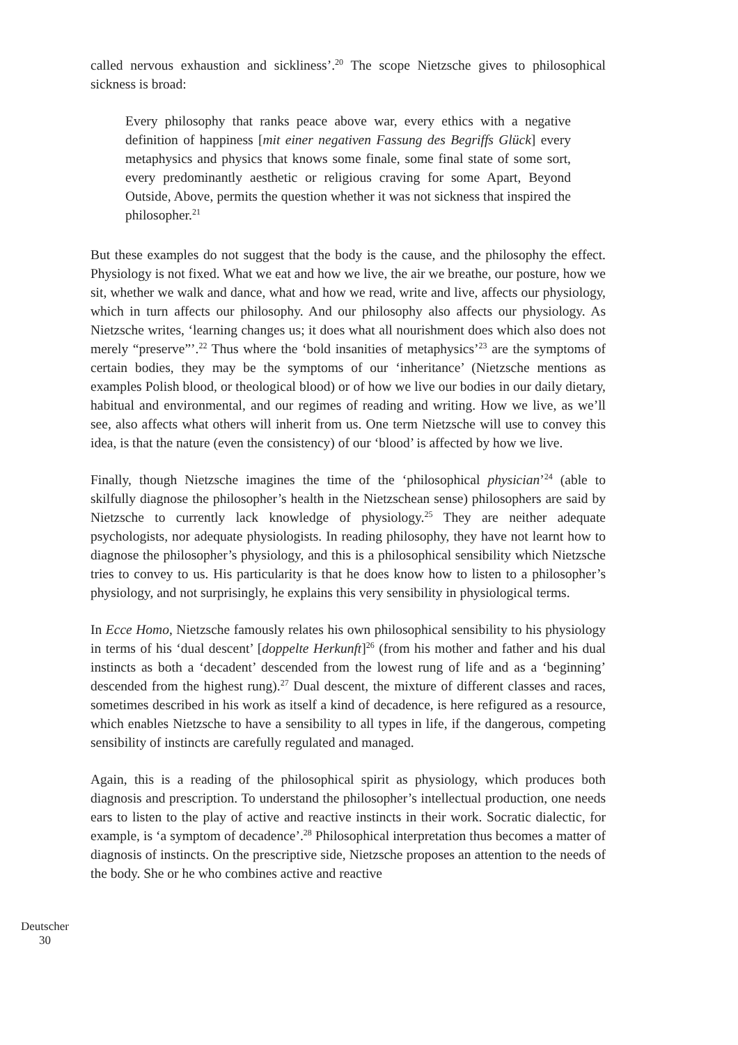called nervous exhaustion and sickliness’.<sup>20</sup> The scope Nietzsche gives to philosophical sickness is broad:
Every philosophy that ranks peace above war, every ethics with a negative definition of happiness [mit einer negativen Fassung des Begriffs Glück] every metaphysics and physics that knows some finale, some final state of some sort, every predominantly aesthetic or religious craving for some Apart, Beyond Outside, Above, permits the question whether it was not sickness that inspired the philosopher.<sup>21</sup>
But these examples do not suggest that the body is the cause, and the philosophy the effect. Physiology is not fixed. What we eat and how we live, the air we breathe, our posture, how we sit, whether we walk and dance, what and how we read, write and live, affects our physiology, which in turn affects our philosophy. And our philosophy also affects our physiology. As Nietzsche writes, ‘learning changes us; it does what all nourishment does which also does not merely “preserve”’.<sup>22</sup> Thus where the ‘bold insanities of metaphysics’<sup>23</sup> are the symptoms of certain bodies, they may be the symptoms of our ‘inheritance’ (Nietzsche mentions as examples Polish blood, or theological blood) or of how we live our bodies in our daily dietary, habitual and environmental, and our regimes of reading and writing. How we live, as we’ll see, also affects what others will inherit from us. One term Nietzsche will use to convey this idea, is that the nature (even the consistency) of our ‘blood’ is affected by how we live.
Finally, though Nietzsche imagines the time of the ‘philosophical physician’<sup>24</sup> (able to skilfully diagnose the philosopher’s health in the Nietzschean sense) philosophers are said by Nietzsche to currently lack knowledge of physiology.<sup>25</sup> They are neither adequate psychologists, nor adequate physiologists. In reading philosophy, they have not learnt how to diagnose the philosopher’s physiology, and this is a philosophical sensibility which Nietzsche tries to convey to us. His particularity is that he does know how to listen to a philosopher’s physiology, and not surprisingly, he explains this very sensibility in physiological terms.
In Ecce Homo, Nietzsche famously relates his own philosophical sensibility to his physiology in terms of his ‘dual descent’ [doppelte Herkunft]<sup>26</sup> (from his mother and father and his dual instincts as both a ‘decadent’ descended from the lowest rung of life and as a ‘beginning’ descended from the highest rung).<sup>27</sup> Dual descent, the mixture of different classes and races, sometimes described in his work as itself a kind of decadence, is here refigured as a resource, which enables Nietzsche to have a sensibility to all types in life, if the dangerous, competing sensibility of instincts are carefully regulated and managed.
Again, this is a reading of the philosophical spirit as physiology, which produces both diagnosis and prescription. To understand the philosopher’s intellectual production, one needs ears to listen to the play of active and reactive instincts in their work. Socratic dialectic, for example, is ‘a symptom of decadence’.<sup>28</sup> Philosophical interpretation thus becomes a matter of diagnosis of instincts. On the prescriptive side, Nietzsche proposes an attention to the needs of the body. She or he who combines active and reactive
Deutscher
30